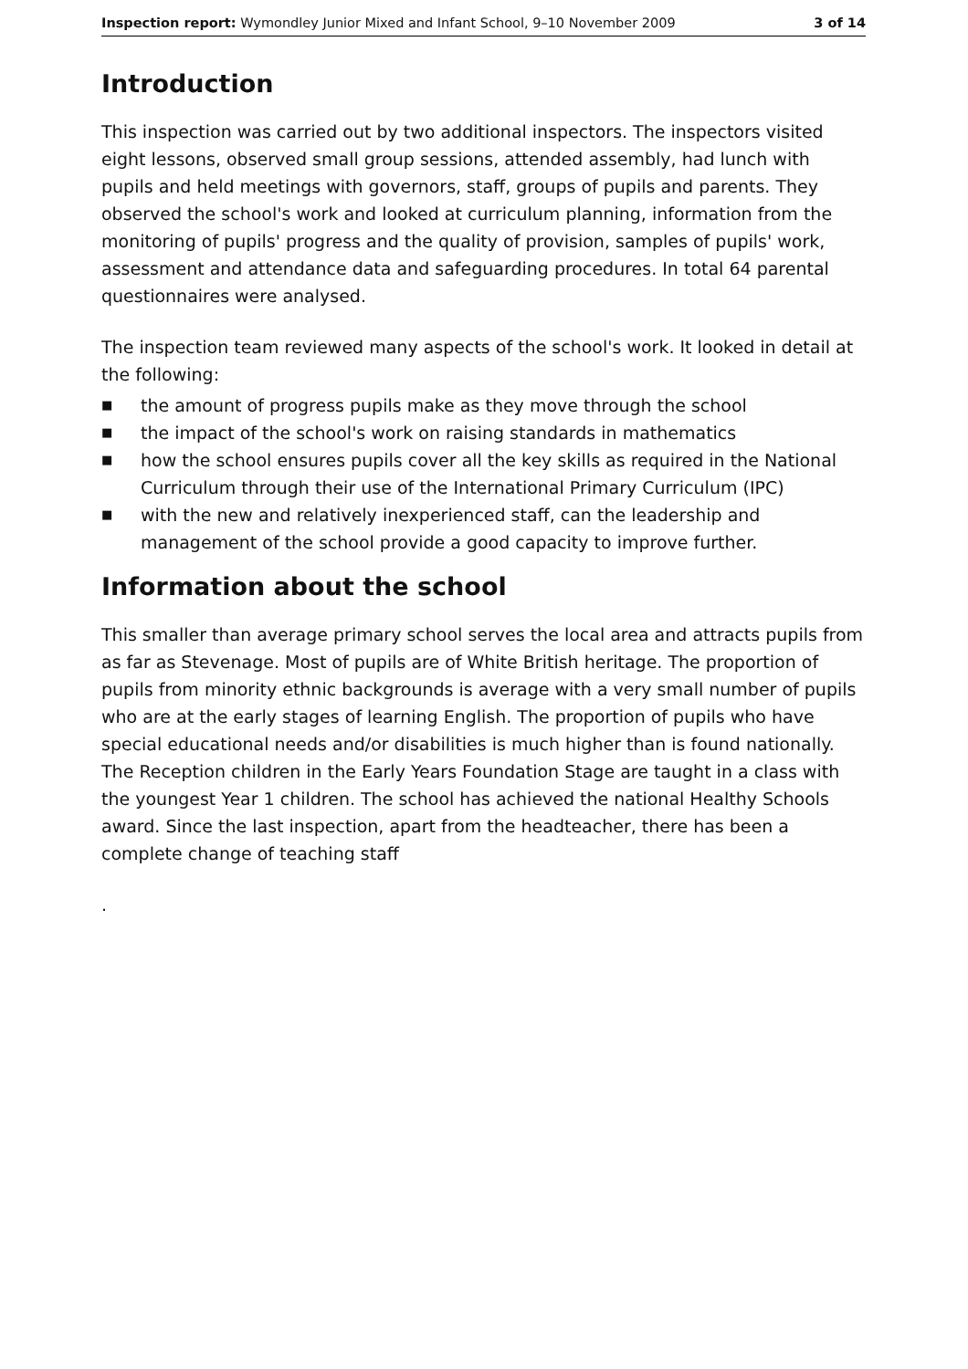Inspection report: Wymondley Junior Mixed and Infant School, 9–10 November 2009
3 of 14
Introduction
This inspection was carried out by two additional inspectors. The inspectors visited eight lessons, observed small group sessions, attended assembly, had lunch with pupils and held meetings with governors, staff, groups of pupils and parents. They observed the school's work and looked at curriculum planning, information from the monitoring of pupils' progress and the quality of provision, samples of pupils' work, assessment and attendance data and safeguarding procedures. In total 64 parental questionnaires were analysed.
The inspection team reviewed many aspects of the school's work. It looked in detail at the following:
■ the amount of progress pupils make as they move through the school
■ the impact of the school's work on raising standards in mathematics
■ how the school ensures pupils cover all the key skills as required in the National Curriculum through their use of the International Primary Curriculum (IPC)
■ with the new and relatively inexperienced staff, can the leadership and management of the school provide a good capacity to improve further.
Information about the school
This smaller than average primary school serves the local area and attracts pupils from as far as Stevenage. Most of pupils are of White British heritage. The proportion of pupils from minority ethnic backgrounds is average with a very small number of pupils who are at the early stages of learning English. The proportion of pupils who have special educational needs and/or disabilities is much higher than is found nationally. The Reception children in the Early Years Foundation Stage are taught in a class with the youngest Year 1 children. The school has achieved the national Healthy Schools award. Since the last inspection, apart from the headteacher, there has been a complete change of teaching staff
.